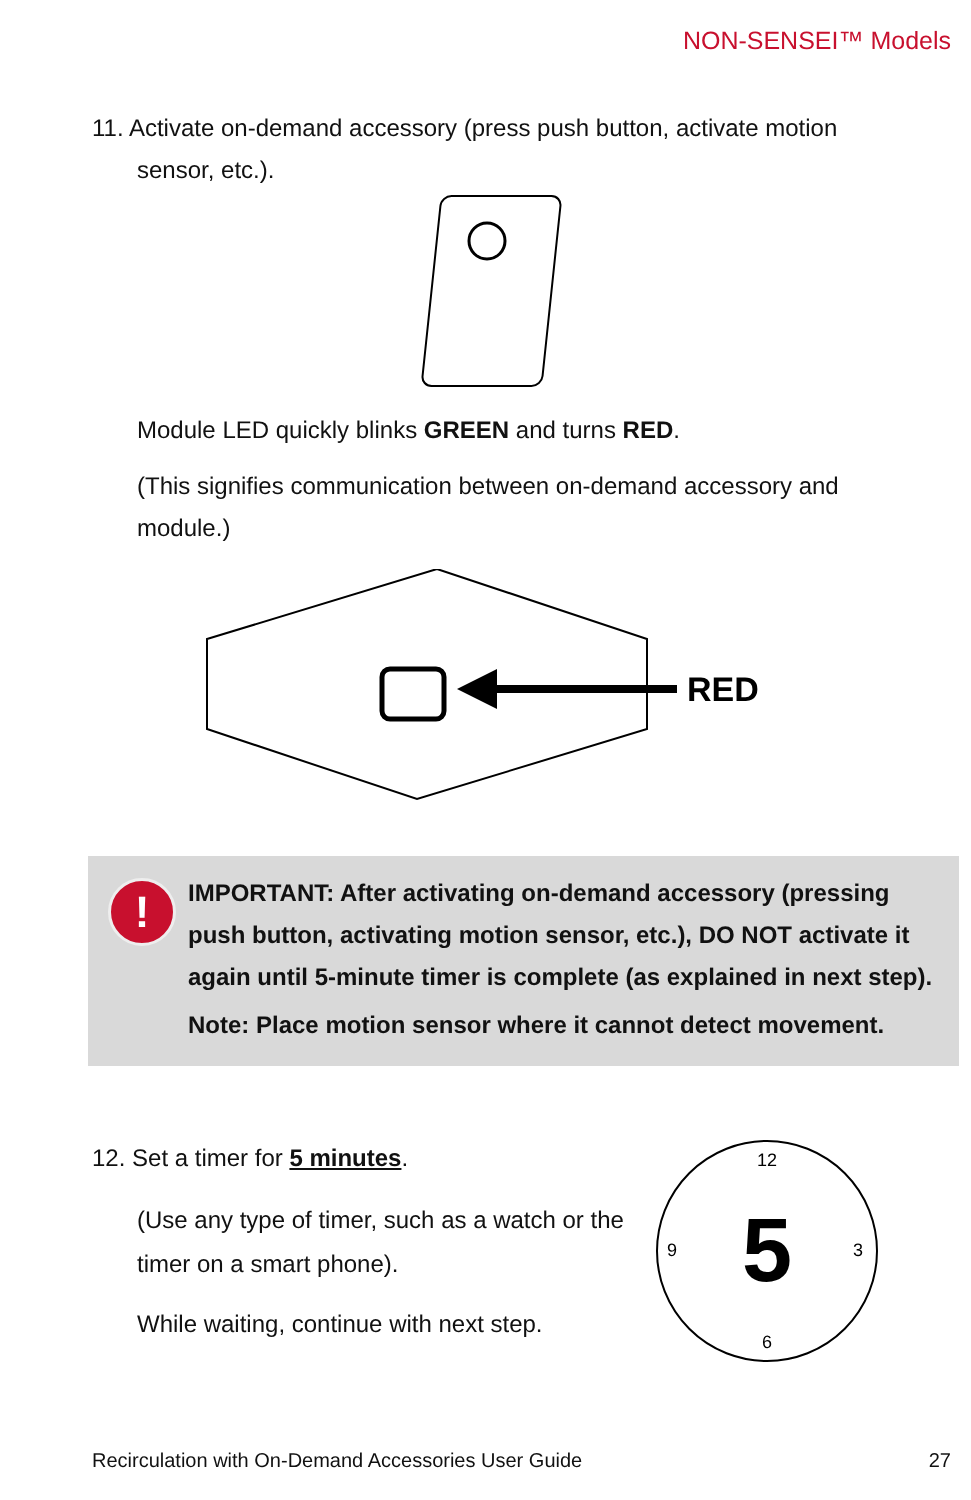NON-SENSEI™ Models
11. Activate on-demand accessory (press push button, activate motion
sensor, etc.).
Module LED quickly blinks GREEN and turns RED.
(This signifies communication between on-demand accessory and module.)
RED
!
IMPORTANT: After activating on-demand accessory (pressing push button, activating motion sensor, etc.), DO NOT activate it again until 5-minute timer is complete (as explained in next step).
Note: Place motion sensor where it cannot detect movement.
12. Set a timer for 5 minutes.
(Use any type of timer, such as a watch or the timer on a smart phone).
While waiting, continue with next step.
5
12
3
6
9
Recirculation with On-Demand Accessories User Guide 27